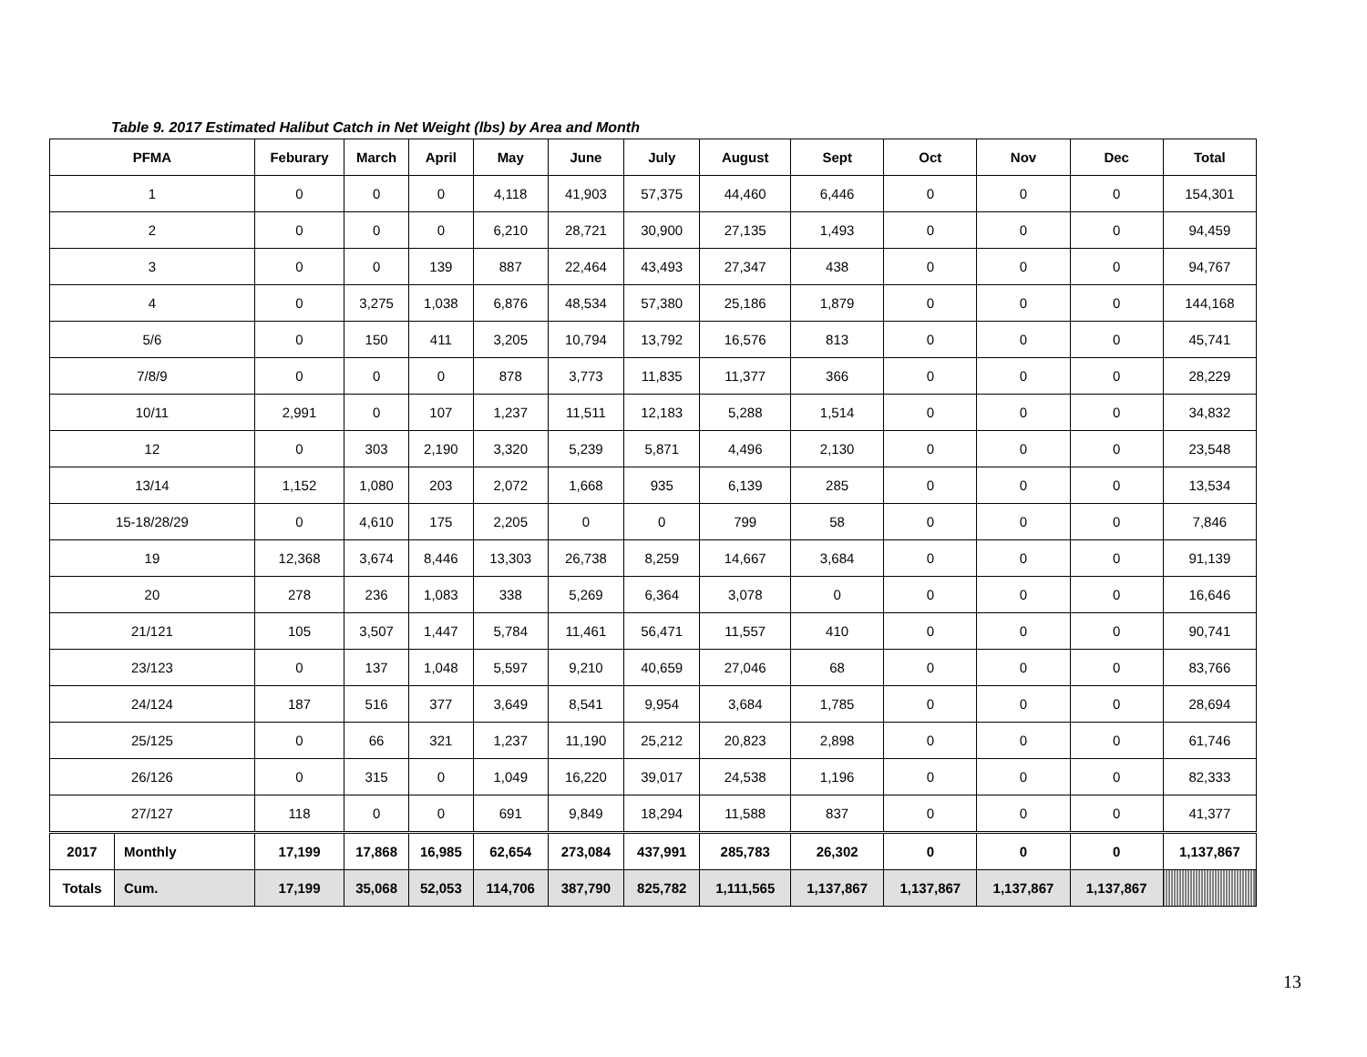Table 9. 2017 Estimated Halibut Catch in Net Weight (lbs) by Area and Month
| PFMA | | Feburary | March | April | May | June | July | August | Sept | Oct | Nov | Dec | Total |
| --- | --- | --- | --- | --- | --- | --- | --- | --- | --- | --- | --- | --- | --- |
| 1 | | 0 | 0 | 0 | 4,118 | 41,903 | 57,375 | 44,460 | 6,446 | 0 | 0 | 0 | 154,301 |
| 2 | | 0 | 0 | 0 | 6,210 | 28,721 | 30,900 | 27,135 | 1,493 | 0 | 0 | 0 | 94,459 |
| 3 | | 0 | 0 | 139 | 887 | 22,464 | 43,493 | 27,347 | 438 | 0 | 0 | 0 | 94,767 |
| 4 | | 0 | 3,275 | 1,038 | 6,876 | 48,534 | 57,380 | 25,186 | 1,879 | 0 | 0 | 0 | 144,168 |
| 5/6 | | 0 | 150 | 411 | 3,205 | 10,794 | 13,792 | 16,576 | 813 | 0 | 0 | 0 | 45,741 |
| 7/8/9 | | 0 | 0 | 0 | 878 | 3,773 | 11,835 | 11,377 | 366 | 0 | 0 | 0 | 28,229 |
| 10/11 | | 2,991 | 0 | 107 | 1,237 | 11,511 | 12,183 | 5,288 | 1,514 | 0 | 0 | 0 | 34,832 |
| 12 | | 0 | 303 | 2,190 | 3,320 | 5,239 | 5,871 | 4,496 | 2,130 | 0 | 0 | 0 | 23,548 |
| 13/14 | | 1,152 | 1,080 | 203 | 2,072 | 1,668 | 935 | 6,139 | 285 | 0 | 0 | 0 | 13,534 |
| 15-18/28/29 | | 0 | 4,610 | 175 | 2,205 | 0 | 0 | 799 | 58 | 0 | 0 | 0 | 7,846 |
| 19 | | 12,368 | 3,674 | 8,446 | 13,303 | 26,738 | 8,259 | 14,667 | 3,684 | 0 | 0 | 0 | 91,139 |
| 20 | | 278 | 236 | 1,083 | 338 | 5,269 | 6,364 | 3,078 | 0 | 0 | 0 | 0 | 16,646 |
| 21/121 | | 105 | 3,507 | 1,447 | 5,784 | 11,461 | 56,471 | 11,557 | 410 | 0 | 0 | 0 | 90,741 |
| 23/123 | | 0 | 137 | 1,048 | 5,597 | 9,210 | 40,659 | 27,046 | 68 | 0 | 0 | 0 | 83,766 |
| 24/124 | | 187 | 516 | 377 | 3,649 | 8,541 | 9,954 | 3,684 | 1,785 | 0 | 0 | 0 | 28,694 |
| 25/125 | | 0 | 66 | 321 | 1,237 | 11,190 | 25,212 | 20,823 | 2,898 | 0 | 0 | 0 | 61,746 |
| 26/126 | | 0 | 315 | 0 | 1,049 | 16,220 | 39,017 | 24,538 | 1,196 | 0 | 0 | 0 | 82,333 |
| 27/127 | | 118 | 0 | 0 | 691 | 9,849 | 18,294 | 11,588 | 837 | 0 | 0 | 0 | 41,377 |
| 2017 | Monthly | 17,199 | 17,868 | 16,985 | 62,654 | 273,084 | 437,991 | 285,783 | 26,302 | 0 | 0 | 0 | 1,137,867 |
| Totals | Cum. | 17,199 | 35,068 | 52,053 | 114,706 | 387,790 | 825,782 | 1,111,565 | 1,137,867 | 1,137,867 | 1,137,867 | 1,137,867 | |
13